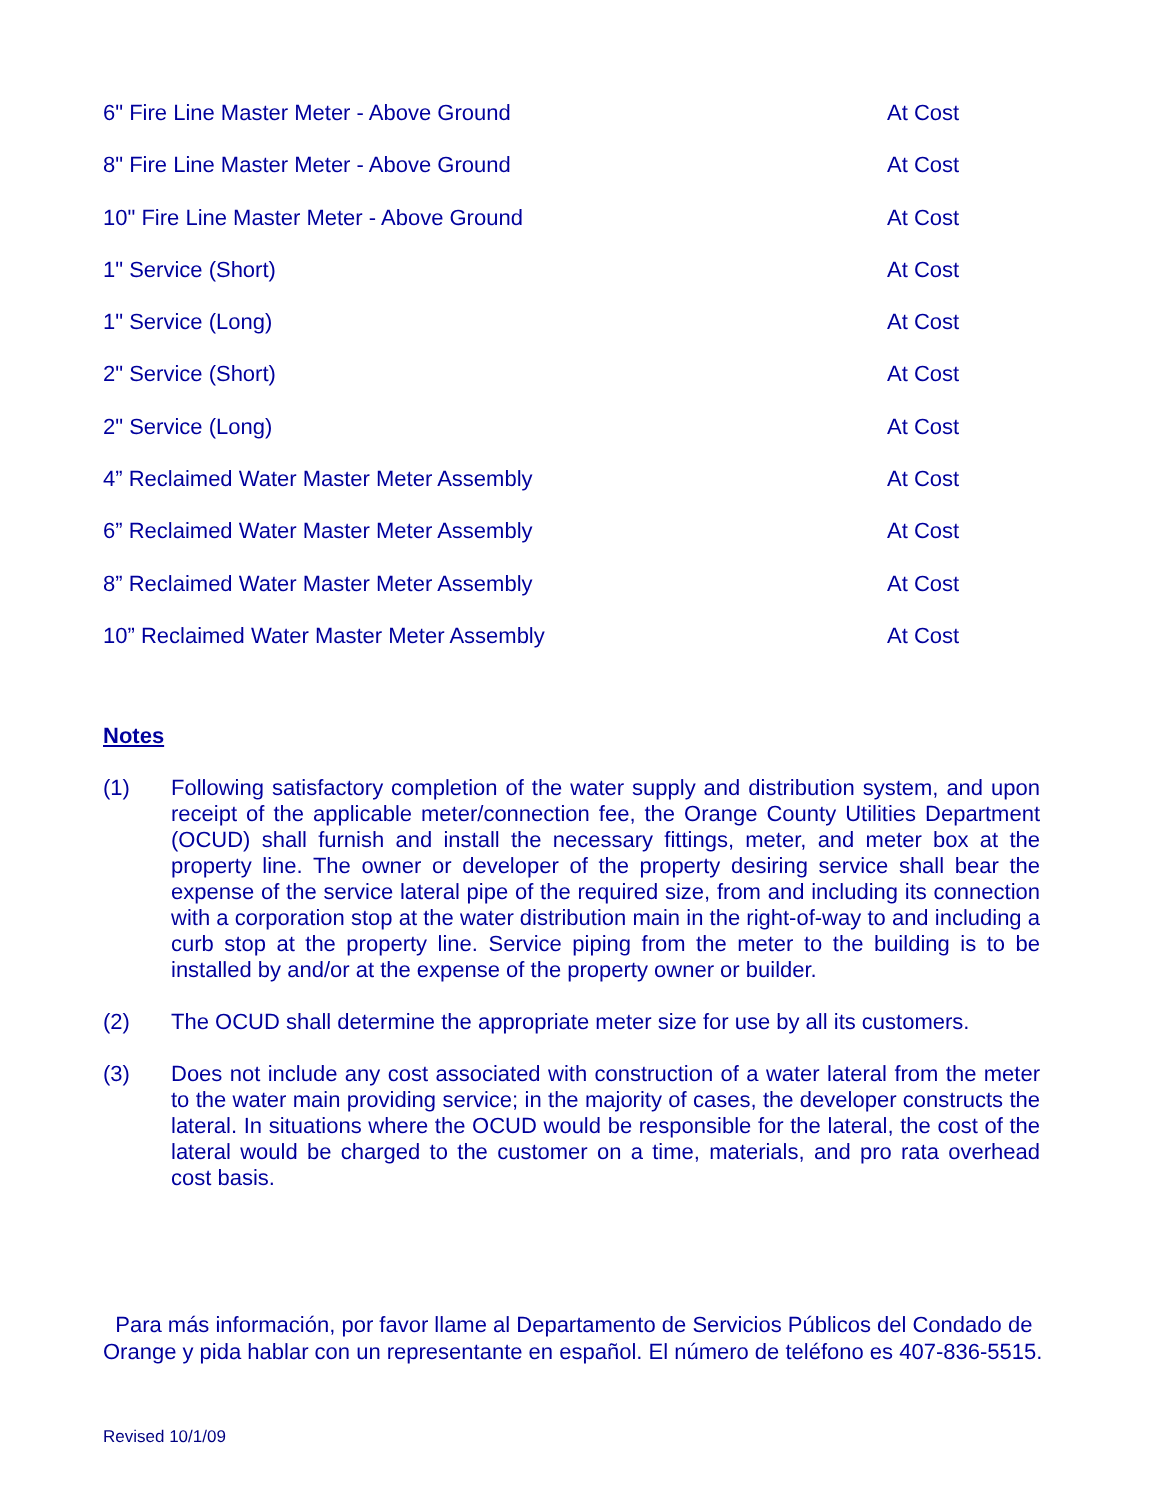| 6" Fire Line Master Meter - Above Ground | At Cost |
| 8" Fire Line Master Meter - Above Ground | At Cost |
| 10" Fire Line Master Meter - Above Ground | At Cost |
| 1" Service (Short) | At Cost |
| 1" Service (Long) | At Cost |
| 2" Service (Short) | At Cost |
| 2" Service (Long) | At Cost |
| 4” Reclaimed Water Master Meter Assembly | At Cost |
| 6” Reclaimed Water Master Meter Assembly | At Cost |
| 8” Reclaimed Water Master Meter Assembly | At Cost |
| 10” Reclaimed Water Master Meter Assembly | At Cost |
Notes
(1) Following satisfactory completion of the water supply and distribution system, and upon receipt of the applicable meter/connection fee, the Orange County Utilities Department (OCUD) shall furnish and install the necessary fittings, meter, and meter box at the property line. The owner or developer of the property desiring service shall bear the expense of the service lateral pipe of the required size, from and including its connection with a corporation stop at the water distribution main in the right-of-way to and including a curb stop at the property line. Service piping from the meter to the building is to be installed by and/or at the expense of the property owner or builder.
(2) The OCUD shall determine the appropriate meter size for use by all its customers.
(3) Does not include any cost associated with construction of a water lateral from the meter to the water main providing service; in the majority of cases, the developer constructs the lateral. In situations where the OCUD would be responsible for the lateral, the cost of the lateral would be charged to the customer on a time, materials, and pro rata overhead cost basis.
Para más información, por favor llame al Departamento de Servicios Públicos del Condado de Orange y pida hablar con un representante en español. El número de teléfono es 407-836-5515.
Revised 10/1/09